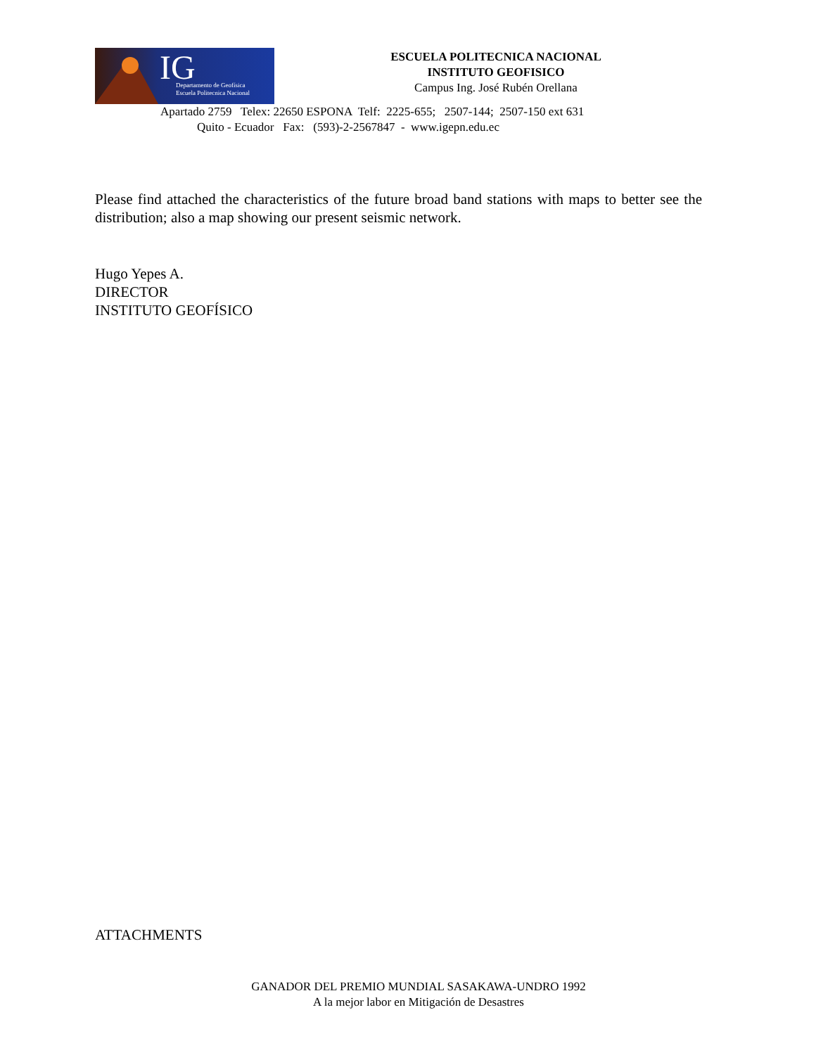IG
Departamento de Geofísica
Escuela Politecnica Nacional
ESCUELA POLITECNICA NACIONAL
INSTITUTO GEOFISICO
Campus Ing. José Rubén Orellana
Apartado 2759 Telex: 22650 ESPONA Telf: 2225-655; 2507-144; 2507-150 ext 631
Quito - Ecuador Fax: (593)-2-2567847 - www.igepn.edu.ec
Please find attached the characteristics of the future broad band stations with maps to better see the distribution; also a map showing our present seismic network.
Hugo Yepes A.
DIRECTOR
INSTITUTO GEOFÍSICO
ATTACHMENTS
GANADOR DEL PREMIO MUNDIAL SASAKAWA-UNDRO 1992
A la mejor labor en Mitigación de Desastres